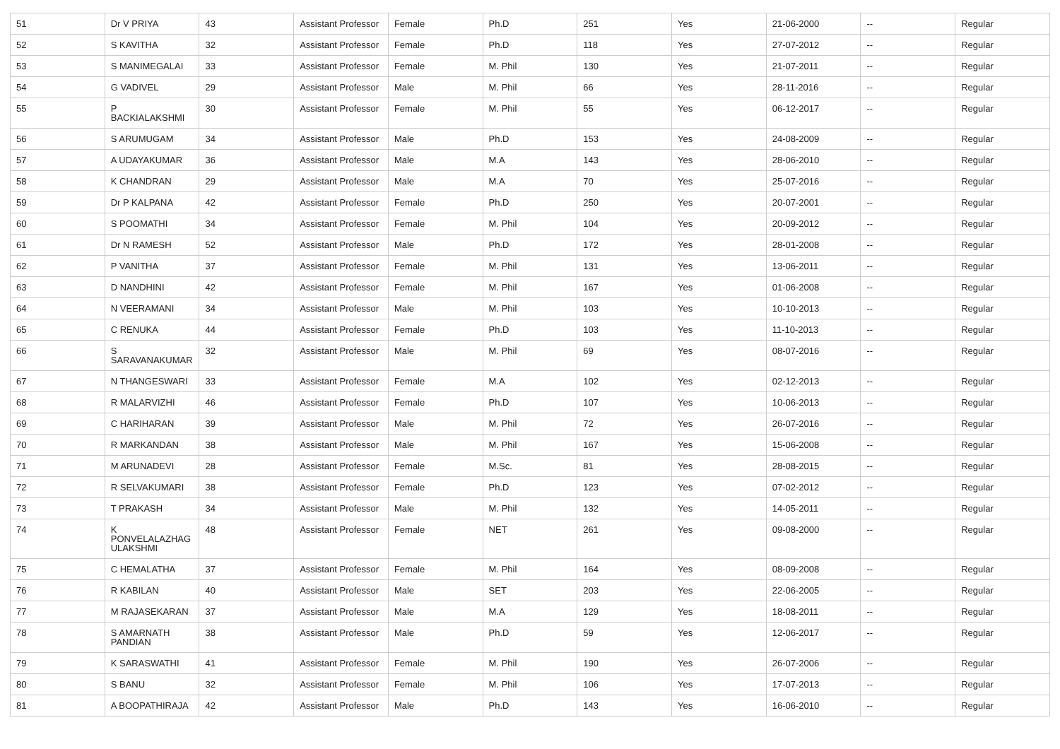| 51 | Dr V PRIYA | 43 | Assistant Professor | Female | Ph.D | 251 | Yes | 21-06-2000 | -- | Regular |
| 52 | S KAVITHA | 32 | Assistant Professor | Female | Ph.D | 118 | Yes | 27-07-2012 | -- | Regular |
| 53 | S MANIMEGALAI | 33 | Assistant Professor | Female | M. Phil | 130 | Yes | 21-07-2011 | -- | Regular |
| 54 | G VADIVEL | 29 | Assistant Professor | Male | M. Phil | 66 | Yes | 28-11-2016 | -- | Regular |
| 55 | P BACKIALAKSHMI | 30 | Assistant Professor | Female | M. Phil | 55 | Yes | 06-12-2017 | -- | Regular |
| 56 | S ARUMUGAM | 34 | Assistant Professor | Male | Ph.D | 153 | Yes | 24-08-2009 | -- | Regular |
| 57 | A UDAYAKUMAR | 36 | Assistant Professor | Male | M.A | 143 | Yes | 28-06-2010 | -- | Regular |
| 58 | K CHANDRAN | 29 | Assistant Professor | Male | M.A | 70 | Yes | 25-07-2016 | -- | Regular |
| 59 | Dr P KALPANA | 42 | Assistant Professor | Female | Ph.D | 250 | Yes | 20-07-2001 | -- | Regular |
| 60 | S POOMATHI | 34 | Assistant Professor | Female | M. Phil | 104 | Yes | 20-09-2012 | -- | Regular |
| 61 | Dr N RAMESH | 52 | Assistant Professor | Male | Ph.D | 172 | Yes | 28-01-2008 | -- | Regular |
| 62 | P VANITHA | 37 | Assistant Professor | Female | M. Phil | 131 | Yes | 13-06-2011 | -- | Regular |
| 63 | D NANDHINI | 42 | Assistant Professor | Female | M. Phil | 167 | Yes | 01-06-2008 | -- | Regular |
| 64 | N VEERAMANI | 34 | Assistant Professor | Male | M. Phil | 103 | Yes | 10-10-2013 | -- | Regular |
| 65 | C RENUKA | 44 | Assistant Professor | Female | Ph.D | 103 | Yes | 11-10-2013 | -- | Regular |
| 66 | S SARAVANAKUMAR | 32 | Assistant Professor | Male | M. Phil | 69 | Yes | 08-07-2016 | -- | Regular |
| 67 | N THANGESWARI | 33 | Assistant Professor | Female | M.A | 102 | Yes | 02-12-2013 | -- | Regular |
| 68 | R MALARVIZHI | 46 | Assistant Professor | Female | Ph.D | 107 | Yes | 10-06-2013 | -- | Regular |
| 69 | C HARIHARAN | 39 | Assistant Professor | Male | M. Phil | 72 | Yes | 26-07-2016 | -- | Regular |
| 70 | R MARKANDAN | 38 | Assistant Professor | Male | M. Phil | 167 | Yes | 15-06-2008 | -- | Regular |
| 71 | M ARUNADEVI | 28 | Assistant Professor | Female | M.Sc. | 81 | Yes | 28-08-2015 | -- | Regular |
| 72 | R SELVAKUMARI | 38 | Assistant Professor | Female | Ph.D | 123 | Yes | 07-02-2012 | -- | Regular |
| 73 | T PRAKASH | 34 | Assistant Professor | Male | M. Phil | 132 | Yes | 14-05-2011 | -- | Regular |
| 74 | K PONVELALAZHAG ULAKSHMI | 48 | Assistant Professor | Female | NET | 261 | Yes | 09-08-2000 | -- | Regular |
| 75 | C HEMALATHA | 37 | Assistant Professor | Female | M. Phil | 164 | Yes | 08-09-2008 | -- | Regular |
| 76 | R KABILAN | 40 | Assistant Professor | Male | SET | 203 | Yes | 22-06-2005 | -- | Regular |
| 77 | M RAJASEKARAN | 37 | Assistant Professor | Male | M.A | 129 | Yes | 18-08-2011 | -- | Regular |
| 78 | S AMARNATH PANDIAN | 38 | Assistant Professor | Male | Ph.D | 59 | Yes | 12-06-2017 | -- | Regular |
| 79 | K SARASWATHI | 41 | Assistant Professor | Female | M. Phil | 190 | Yes | 26-07-2006 | -- | Regular |
| 80 | S BANU | 32 | Assistant Professor | Female | M. Phil | 106 | Yes | 17-07-2013 | -- | Regular |
| 81 | A BOOPATHIRAJA | 42 | Assistant Professor | Male | Ph.D | 143 | Yes | 16-06-2010 | -- | Regular |